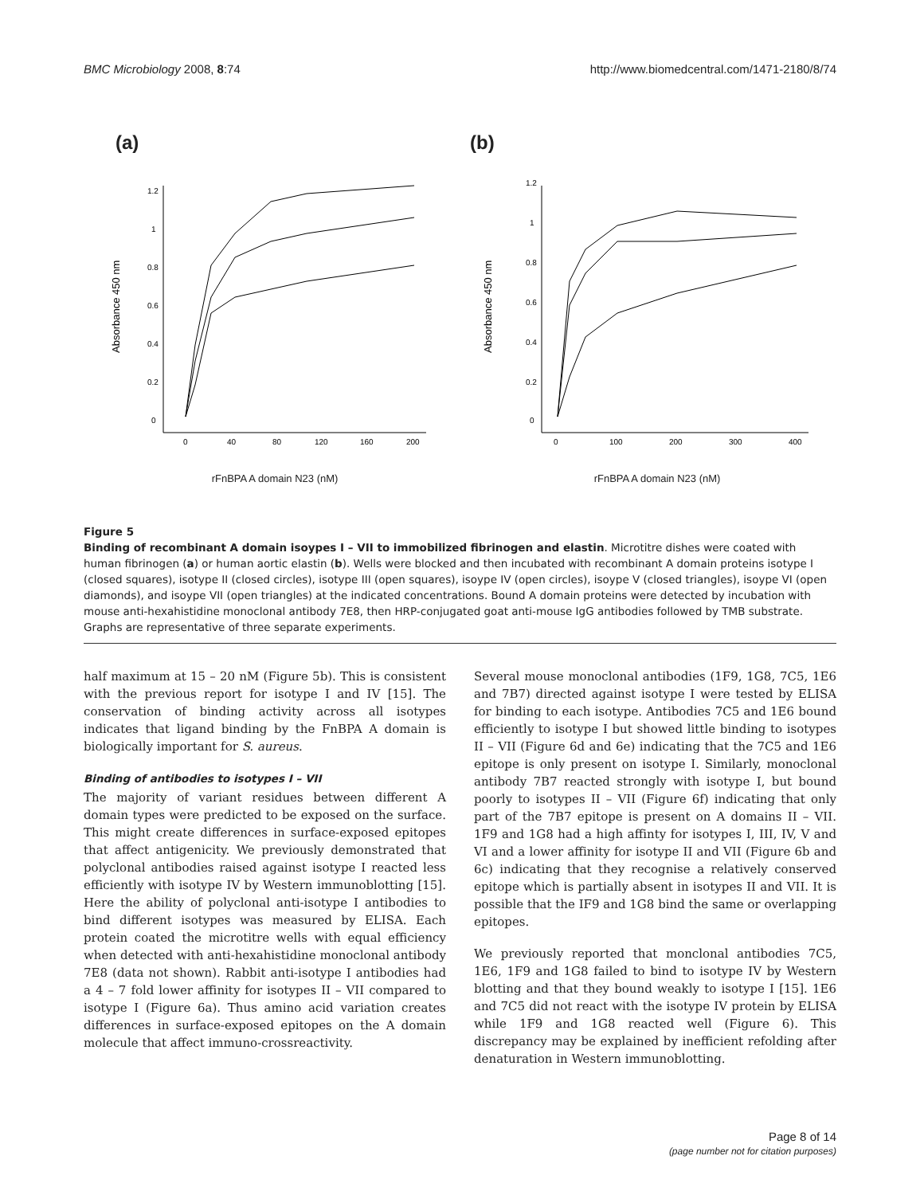BMC Microbiology 2008, 8:74 http://www.biomedcentral.com/1471-2180/8/74
(a)
0
0.2
0.4
0.6
0.8
1
1.2
0
40
80
120
160
200
Absorbance 450 nm
rFnBPA A domain N23 (nM)
(b)
0
0.2
0.4
0.6
0.8
1
1.2
0
100
200
300
400
Absorbance 450 nm
rFnBPA A domain N23 (nM)
Figure 5
Binding of recombinant A domain isoypes I – VII to immobilized fibrinogen and elastin. Microtitre dishes were coated with human fibrinogen (a) or human aortic elastin (b). Wells were blocked and then incubated with recombinant A domain proteins isotype I (closed squares), isotype II (closed circles), isotype III (open squares), isoype IV (open circles), isoype V (closed triangles), isoype VI (open diamonds), and isoype VII (open triangles) at the indicated concentrations. Bound A domain proteins were detected by incubation with mouse anti-hexahistidine monoclonal antibody 7E8, then HRP-conjugated goat anti-mouse IgG antibodies followed by TMB substrate. Graphs are representative of three separate experiments.
half maximum at 15 – 20 nM (Figure 5b). This is consistent with the previous report for isotype I and IV [15]. The conservation of binding activity across all isotypes indicates that ligand binding by the FnBPA A domain is biologically important for S. aureus.
Binding of antibodies to isotypes I – VII
The majority of variant residues between different A domain types were predicted to be exposed on the surface. This might create differences in surface-exposed epitopes that affect antigenicity. We previously demonstrated that polyclonal antibodies raised against isotype I reacted less efficiently with isotype IV by Western immunoblotting [15]. Here the ability of polyclonal anti-isotype I antibodies to bind different isotypes was measured by ELISA. Each protein coated the microtitre wells with equal efficiency when detected with anti-hexahistidine monoclonal antibody 7E8 (data not shown). Rabbit anti-isotype I antibodies had a 4 – 7 fold lower affinity for isotypes II – VII compared to isotype I (Figure 6a). Thus amino acid variation creates differences in surface-exposed epitopes on the A domain molecule that affect immuno-crossreactivity.
Several mouse monoclonal antibodies (1F9, 1G8, 7C5, 1E6 and 7B7) directed against isotype I were tested by ELISA for binding to each isotype. Antibodies 7C5 and 1E6 bound efficiently to isotype I but showed little binding to isotypes II – VII (Figure 6d and 6e) indicating that the 7C5 and 1E6 epitope is only present on isotype I. Similarly, monoclonal antibody 7B7 reacted strongly with isotype I, but bound poorly to isotypes II – VII (Figure 6f) indicating that only part of the 7B7 epitope is present on A domains II – VII. 1F9 and 1G8 had a high affinty for isotypes I, III, IV, V and VI and a lower affinity for isotype II and VII (Figure 6b and 6c) indicating that they recognise a relatively conserved epitope which is partially absent in isotypes II and VII. It is possible that the IF9 and 1G8 bind the same or overlapping epitopes.
We previously reported that monclonal antibodies 7C5, 1E6, 1F9 and 1G8 failed to bind to isotype IV by Western blotting and that they bound weakly to isotype I [15]. 1E6 and 7C5 did not react with the isotype IV protein by ELISA while 1F9 and 1G8 reacted well (Figure 6). This discrepancy may be explained by inefficient refolding after denaturation in Western immunoblotting.
Page 8 of 14
(page number not for citation purposes)